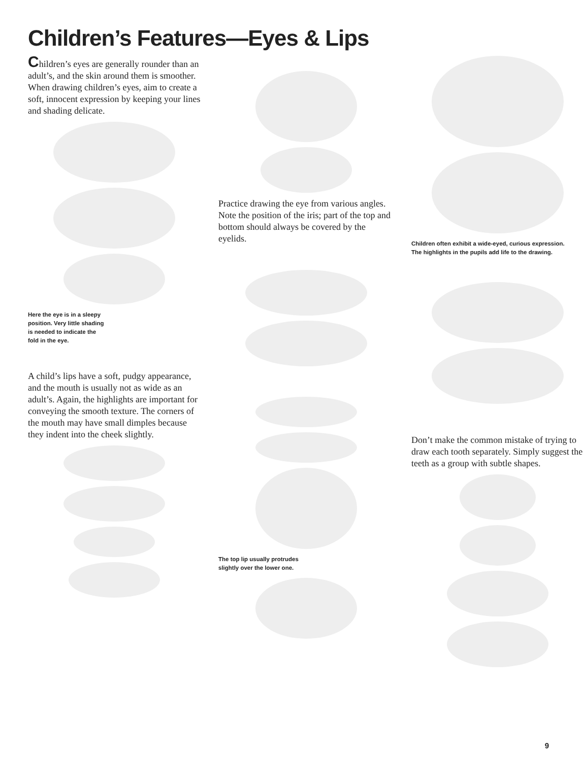Children’s Features—Eyes & Lips
Children’s eyes are generally rounder than an adult’s, and the skin around them is smoother. When drawing children’s eyes, aim to create a soft, innocent expression by keeping your lines and shading delicate.
Here the eye is in a sleepy
position. Very little shading
is needed to indicate the
fold in the eye.
A child’s lips have a soft, pudgy appearance, and the mouth is usually not as wide as an adult’s. Again, the highlights are important for conveying the smooth texture. The corners of the mouth may have small dimples because they indent into the cheek slightly.
Practice drawing the eye from various angles. Note the position of the iris; part of the top and bottom should always be covered by the eyelids.
The top lip usually protrudes
slightly over the lower one.
Children often exhibit a wide-eyed, curious expression.
The highlights in the pupils add life to the drawing.
Don’t make the common mistake of trying to draw each tooth separately. Simply suggest the teeth as a group with subtle shapes.
9